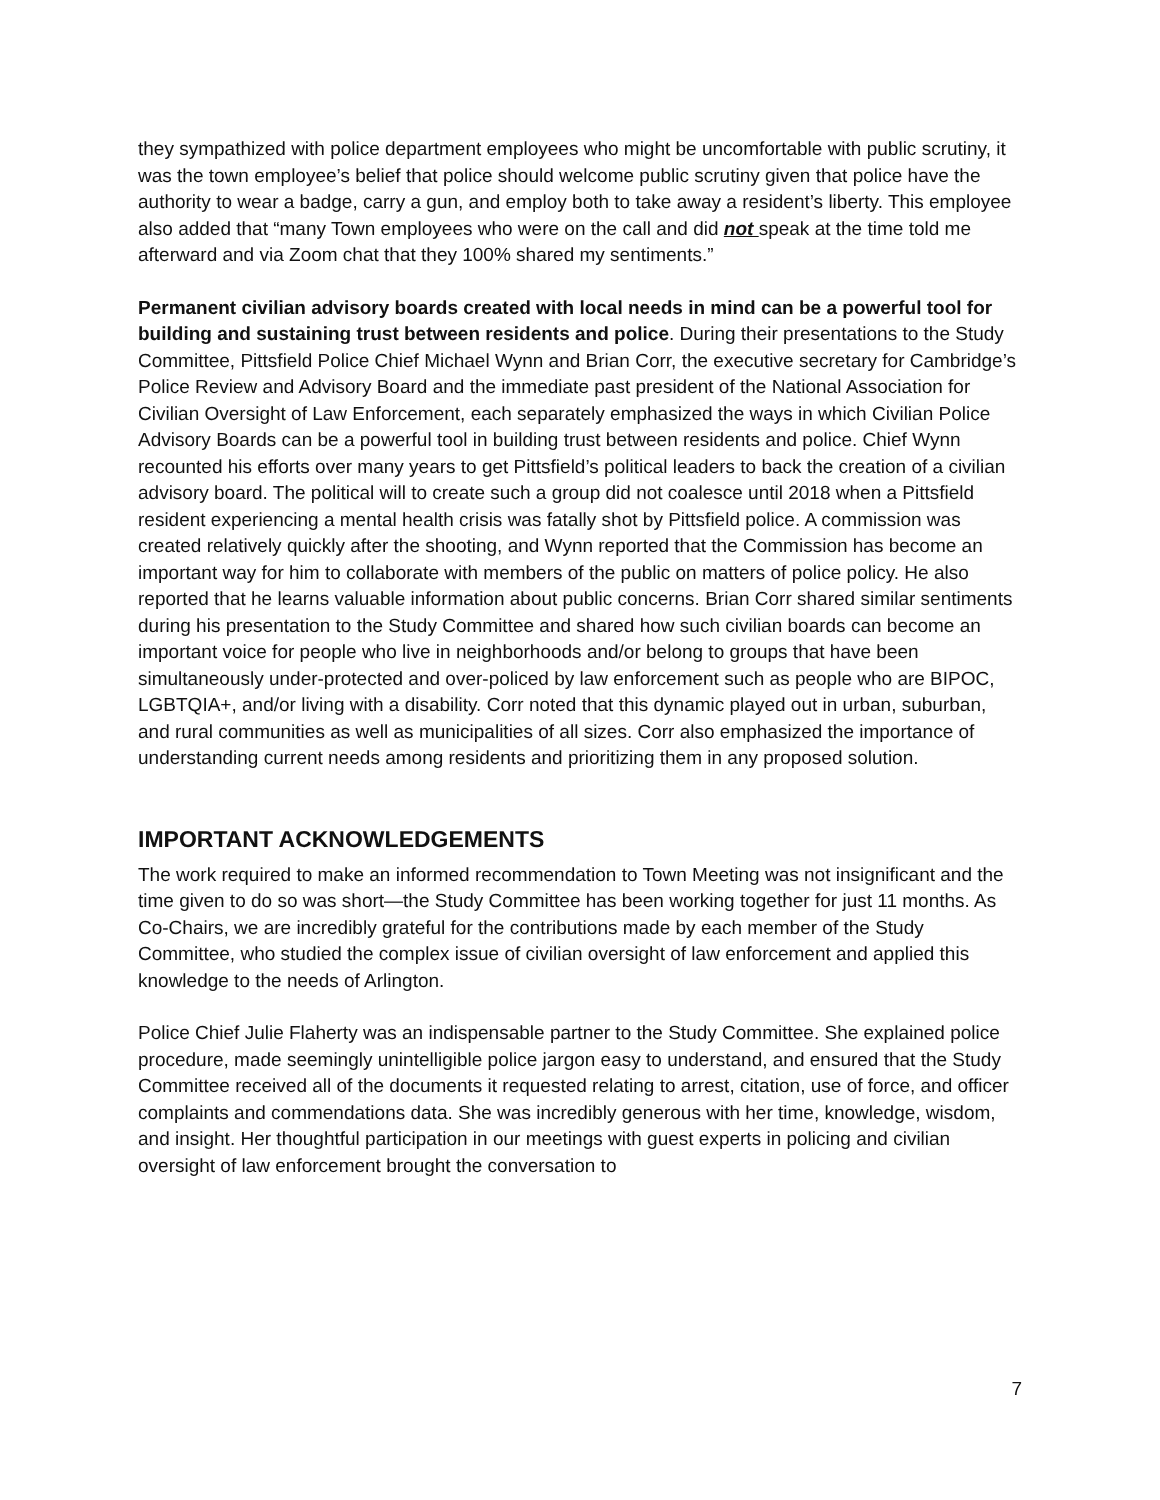they sympathized with police department employees who might be uncomfortable with public scrutiny, it was the town employee’s belief that police should welcome public scrutiny given that police have the authority to wear a badge, carry a gun, and employ both to take away a resident’s liberty. This employee also added that “many Town employees who were on the call and did not speak at the time told me afterward and via Zoom chat that they 100% shared my sentiments.”
Permanent civilian advisory boards created with local needs in mind can be a powerful tool for building and sustaining trust between residents and police. During their presentations to the Study Committee, Pittsfield Police Chief Michael Wynn and Brian Corr, the executive secretary for Cambridge’s Police Review and Advisory Board and the immediate past president of the National Association for Civilian Oversight of Law Enforcement, each separately emphasized the ways in which Civilian Police Advisory Boards can be a powerful tool in building trust between residents and police. Chief Wynn recounted his efforts over many years to get Pittsfield’s political leaders to back the creation of a civilian advisory board. The political will to create such a group did not coalesce until 2018 when a Pittsfield resident experiencing a mental health crisis was fatally shot by Pittsfield police. A commission was created relatively quickly after the shooting, and Wynn reported that the Commission has become an important way for him to collaborate with members of the public on matters of police policy. He also reported that he learns valuable information about public concerns. Brian Corr shared similar sentiments during his presentation to the Study Committee and shared how such civilian boards can become an important voice for people who live in neighborhoods and/or belong to groups that have been simultaneously under-protected and over-policed by law enforcement such as people who are BIPOC, LGBTQIA+, and/or living with a disability. Corr noted that this dynamic played out in urban, suburban, and rural communities as well as municipalities of all sizes. Corr also emphasized the importance of understanding current needs among residents and prioritizing them in any proposed solution.
IMPORTANT ACKNOWLEDGEMENTS
The work required to make an informed recommendation to Town Meeting was not insignificant and the time given to do so was short—the Study Committee has been working together for just 11 months. As Co-Chairs, we are incredibly grateful for the contributions made by each member of the Study Committee, who studied the complex issue of civilian oversight of law enforcement and applied this knowledge to the needs of Arlington.
Police Chief Julie Flaherty was an indispensable partner to the Study Committee. She explained police procedure, made seemingly unintelligible police jargon easy to understand, and ensured that the Study Committee received all of the documents it requested relating to arrest, citation, use of force, and officer complaints and commendations data. She was incredibly generous with her time, knowledge, wisdom, and insight. Her thoughtful participation in our meetings with guest experts in policing and civilian oversight of law enforcement brought the conversation to
7